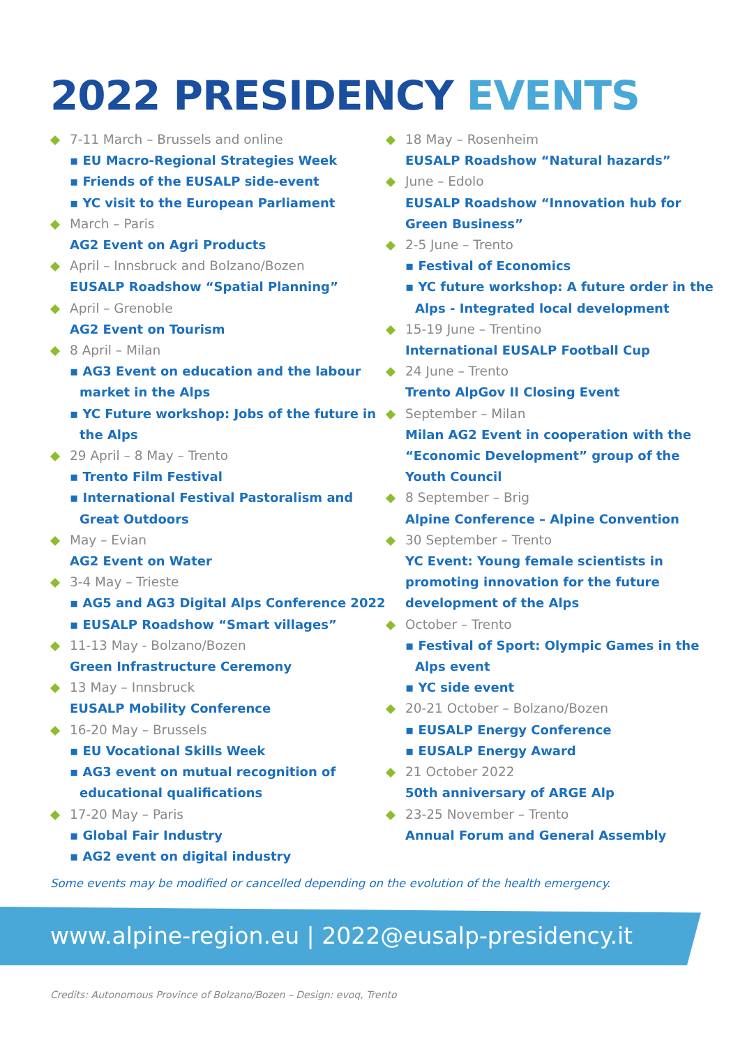2022 PRESIDENCY EVENTS
7-11 March – Brussels and online
▪ EU Macro-Regional Strategies Week
▪ Friends of the EUSALP side-event
▪ YC visit to the European Parliament
March – Paris
AG2 Event on Agri Products
April – Innsbruck and Bolzano/Bozen
EUSALP Roadshow “Spatial Planning”
April – Grenoble
AG2 Event on Tourism
8 April – Milan
▪ AG3 Event on education and the labour market in the Alps
▪ YC Future workshop: Jobs of the future in the Alps
29 April – 8 May – Trento
▪ Trento Film Festival
▪ International Festival Pastoralism and Great Outdoors
May – Evian
AG2 Event on Water
3-4 May – Trieste
▪ AG5 and AG3 Digital Alps Conference 2022
▪ EUSALP Roadshow “Smart villages”
11-13 May - Bolzano/Bozen
Green Infrastructure Ceremony
13 May – Innsbruck
EUSALP Mobility Conference
16-20 May – Brussels
▪ EU Vocational Skills Week
▪ AG3 event on mutual recognition of educational qualifications
17-20 May – Paris
▪ Global Fair Industry
▪ AG2 event on digital industry
18 May – Rosenheim
EUSALP Roadshow “Natural hazards”
June – Edolo
EUSALP Roadshow “Innovation hub for Green Business”
2-5 June – Trento
▪ Festival of Economics
▪ YC future workshop: A future order in the Alps - Integrated local development
15-19 June – Trentino
International EUSALP Football Cup
24 June – Trento
Trento AlpGov II Closing Event
September – Milan
Milan AG2 Event in cooperation with the “Economic Development” group of the Youth Council
8 September – Brig
Alpine Conference – Alpine Convention
30 September – Trento
YC Event: Young female scientists in promoting innovation for the future development of the Alps
October – Trento
▪ Festival of Sport: Olympic Games in the Alps event
▪ YC side event
20-21 October – Bolzano/Bozen
▪ EUSALP Energy Conference
▪ EUSALP Energy Award
21 October 2022
50th anniversary of ARGE Alp
23-25 November – Trento
Annual Forum and General Assembly
Some events may be modified or cancelled depending on the evolution of the health emergency.
www.alpine-region.eu | 2022@eusalp-presidency.it
Credits: Autonomous Province of Bolzano/Bozen – Design: evoq, Trento